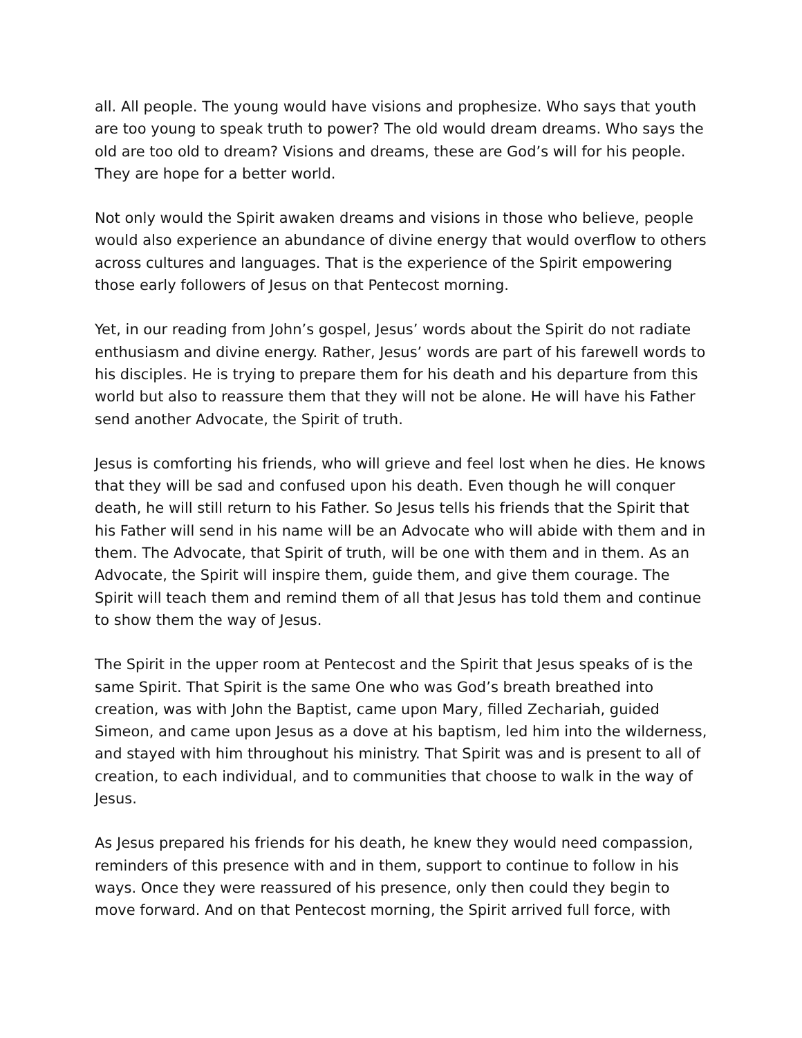all. All people. The young would have visions and prophesize. Who says that youth are too young to speak truth to power? The old would dream dreams. Who says the old are too old to dream? Visions and dreams, these are God’s will for his people. They are hope for a better world.
Not only would the Spirit awaken dreams and visions in those who believe, people would also experience an abundance of divine energy that would overflow to others across cultures and languages. That is the experience of the Spirit empowering those early followers of Jesus on that Pentecost morning.
Yet, in our reading from John’s gospel, Jesus’ words about the Spirit do not radiate enthusiasm and divine energy. Rather, Jesus’ words are part of his farewell words to his disciples. He is trying to prepare them for his death and his departure from this world but also to reassure them that they will not be alone. He will have his Father send another Advocate, the Spirit of truth.
Jesus is comforting his friends, who will grieve and feel lost when he dies. He knows that they will be sad and confused upon his death. Even though he will conquer death, he will still return to his Father. So Jesus tells his friends that the Spirit that his Father will send in his name will be an Advocate who will abide with them and in them. The Advocate, that Spirit of truth, will be one with them and in them. As an Advocate, the Spirit will inspire them, guide them, and give them courage. The Spirit will teach them and remind them of all that Jesus has told them and continue to show them the way of Jesus.
The Spirit in the upper room at Pentecost and the Spirit that Jesus speaks of is the same Spirit. That Spirit is the same One who was God’s breath breathed into creation, was with John the Baptist, came upon Mary, filled Zechariah, guided Simeon, and came upon Jesus as a dove at his baptism, led him into the wilderness, and stayed with him throughout his ministry. That Spirit was and is present to all of creation, to each individual, and to communities that choose to walk in the way of Jesus.
As Jesus prepared his friends for his death, he knew they would need compassion, reminders of this presence with and in them, support to continue to follow in his ways. Once they were reassured of his presence, only then could they begin to move forward. And on that Pentecost morning, the Spirit arrived full force, with